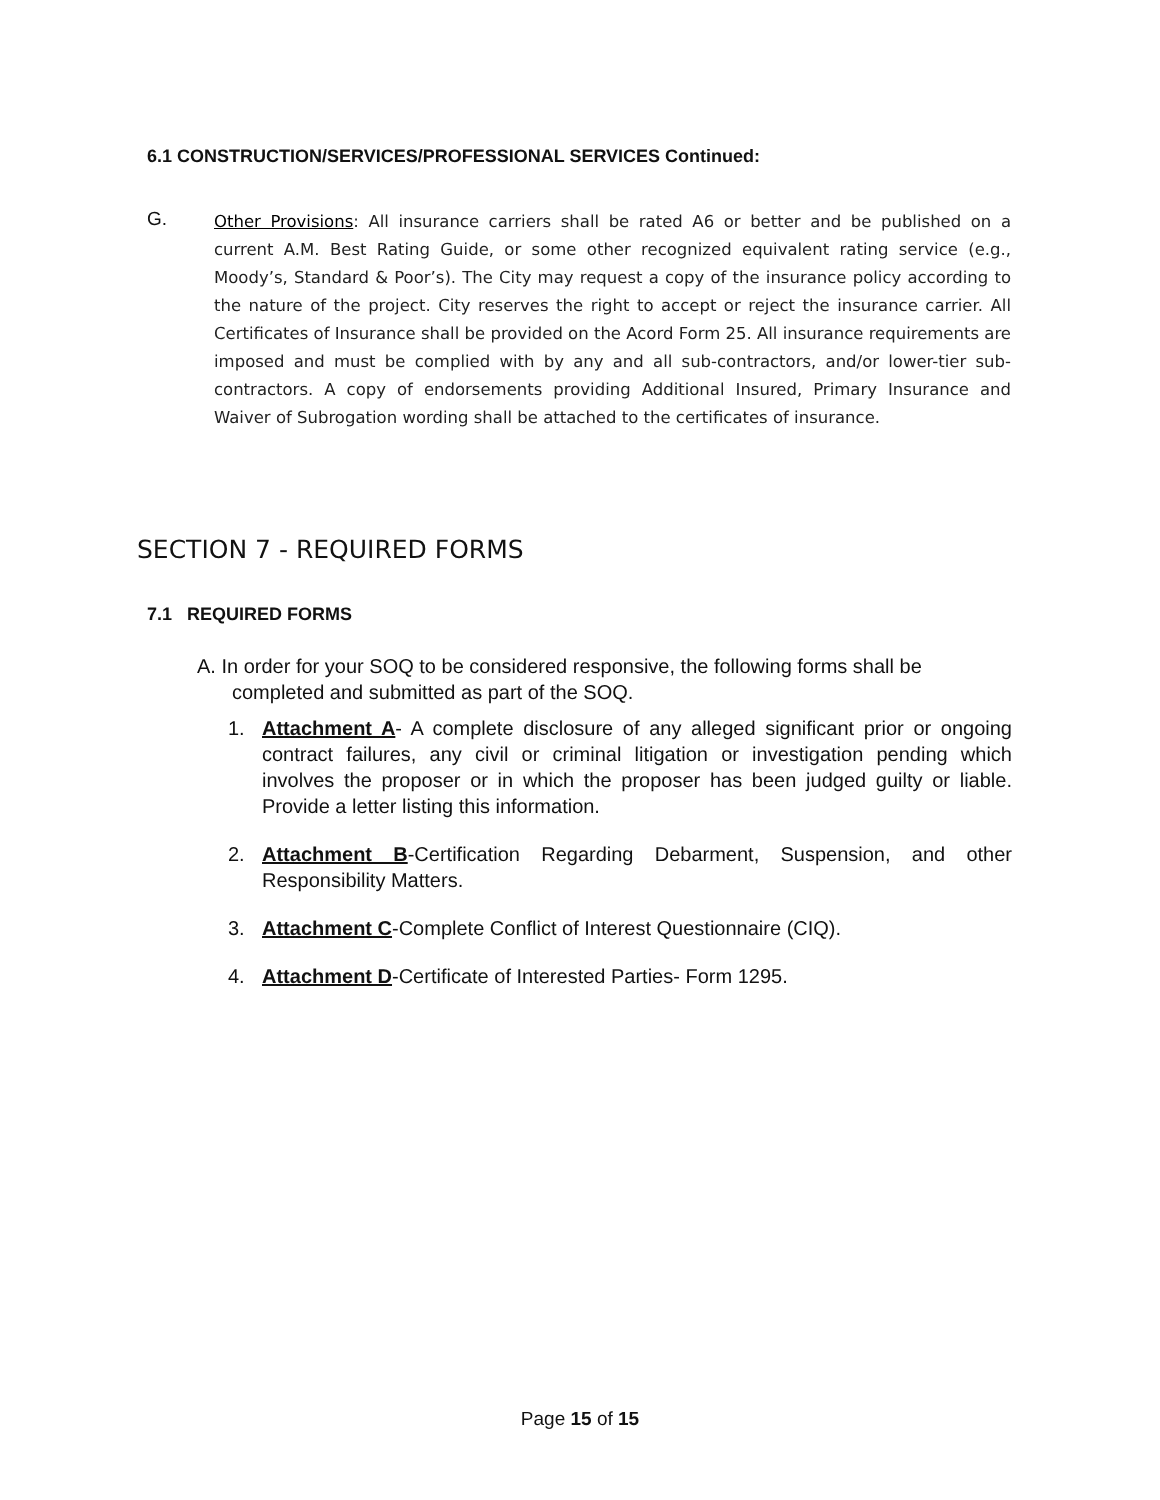6.1 CONSTRUCTION/SERVICES/PROFESSIONAL SERVICES Continued:
G.
Other Provisions: All insurance carriers shall be rated A6 or better and be published on a current A.M. Best Rating Guide, or some other recognized equivalent rating service (e.g., Moody’s, Standard & Poor’s). The City may request a copy of the insurance policy according to the nature of the project. City reserves the right to accept or reject the insurance carrier. All Certificates of Insurance shall be provided on the Acord Form 25. All insurance requirements are imposed and must be complied with by any and all sub-contractors, and/or lower-tier sub- contractors. A copy of endorsements providing Additional Insured, Primary Insurance and Waiver of Subrogation wording shall be attached to the certificates of insurance.
SECTION 7 - REQUIRED FORMS
7.1 REQUIRED FORMS
A. In order for your SOQ to be considered responsive, the following forms shall be completed and submitted as part of the SOQ.
1. Attachment A- A complete disclosure of any alleged significant prior or ongoing contract failures, any civil or criminal litigation or investigation pending which involves the proposer or in which the proposer has been judged guilty or liable. Provide a letter listing this information.
2. Attachment B-Certification Regarding Debarment, Suspension, and other Responsibility Matters.
3. Attachment C-Complete Conflict of Interest Questionnaire (CIQ).
4. Attachment D-Certificate of Interested Parties- Form 1295.
Page 15 of 15